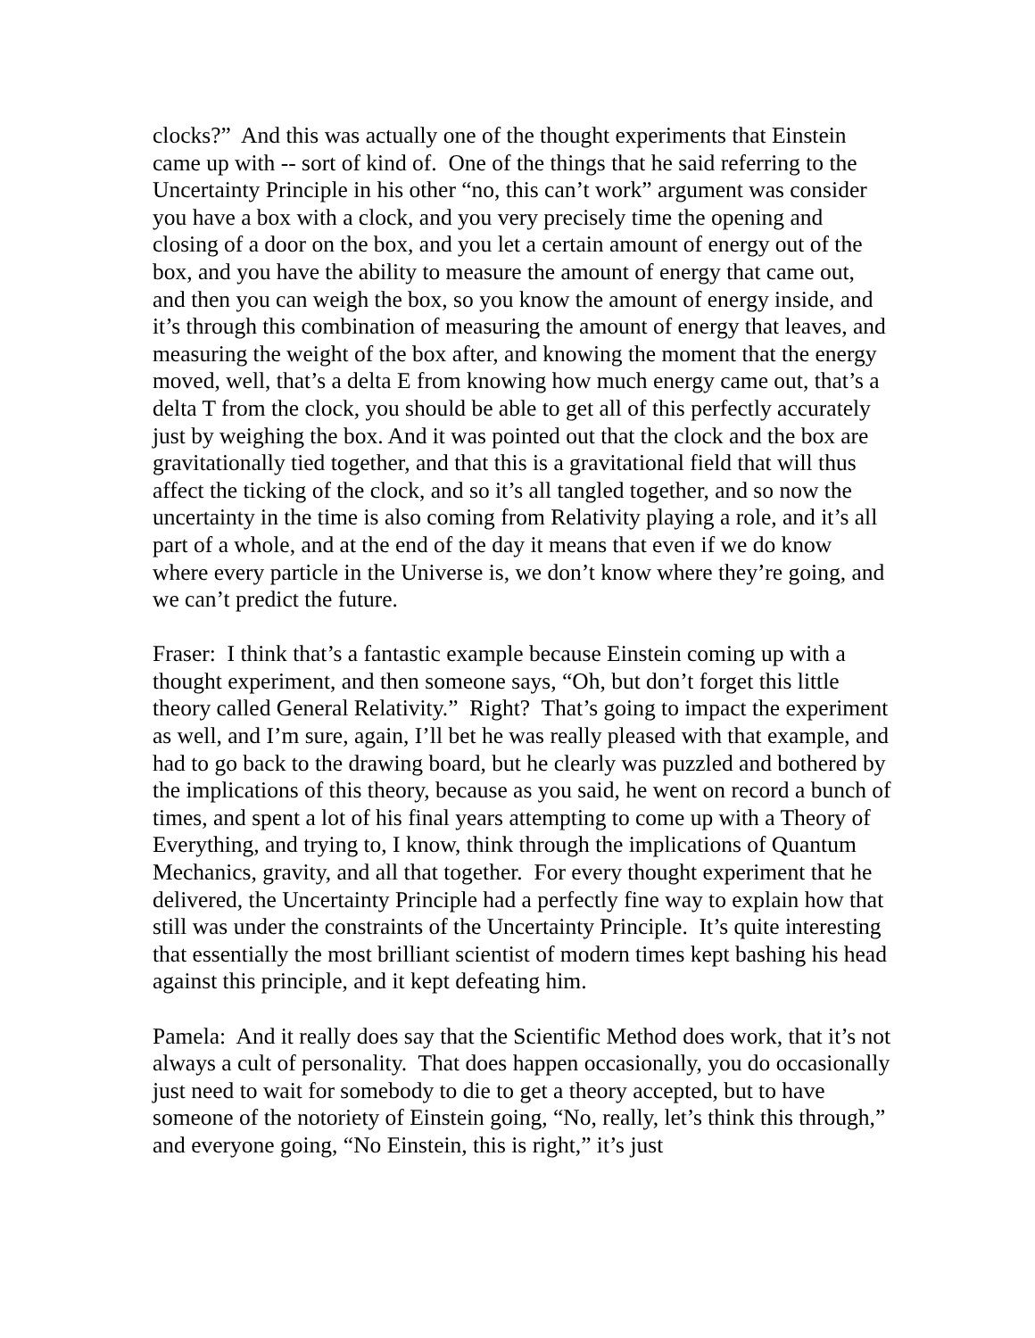clocks?” And this was actually one of the thought experiments that Einstein came up with -- sort of kind of. One of the things that he said referring to the Uncertainty Principle in his other “no, this can’t work” argument was consider you have a box with a clock, and you very precisely time the opening and closing of a door on the box, and you let a certain amount of energy out of the box, and you have the ability to measure the amount of energy that came out, and then you can weigh the box, so you know the amount of energy inside, and it’s through this combination of measuring the amount of energy that leaves, and measuring the weight of the box after, and knowing the moment that the energy moved, well, that’s a delta E from knowing how much energy came out, that’s a delta T from the clock, you should be able to get all of this perfectly accurately just by weighing the box. And it was pointed out that the clock and the box are gravitationally tied together, and that this is a gravitational field that will thus affect the ticking of the clock, and so it’s all tangled together, and so now the uncertainty in the time is also coming from Relativity playing a role, and it’s all part of a whole, and at the end of the day it means that even if we do know where every particle in the Universe is, we don’t know where they’re going, and we can’t predict the future.
Fraser: I think that’s a fantastic example because Einstein coming up with a thought experiment, and then someone says, “Oh, but don’t forget this little theory called General Relativity.” Right? That’s going to impact the experiment as well, and I’m sure, again, I’ll bet he was really pleased with that example, and had to go back to the drawing board, but he clearly was puzzled and bothered by the implications of this theory, because as you said, he went on record a bunch of times, and spent a lot of his final years attempting to come up with a Theory of Everything, and trying to, I know, think through the implications of Quantum Mechanics, gravity, and all that together. For every thought experiment that he delivered, the Uncertainty Principle had a perfectly fine way to explain how that still was under the constraints of the Uncertainty Principle. It’s quite interesting that essentially the most brilliant scientist of modern times kept bashing his head against this principle, and it kept defeating him.
Pamela: And it really does say that the Scientific Method does work, that it’s not always a cult of personality. That does happen occasionally, you do occasionally just need to wait for somebody to die to get a theory accepted, but to have someone of the notoriety of Einstein going, “No, really, let’s think this through,” and everyone going, “No Einstein, this is right,” it’s just